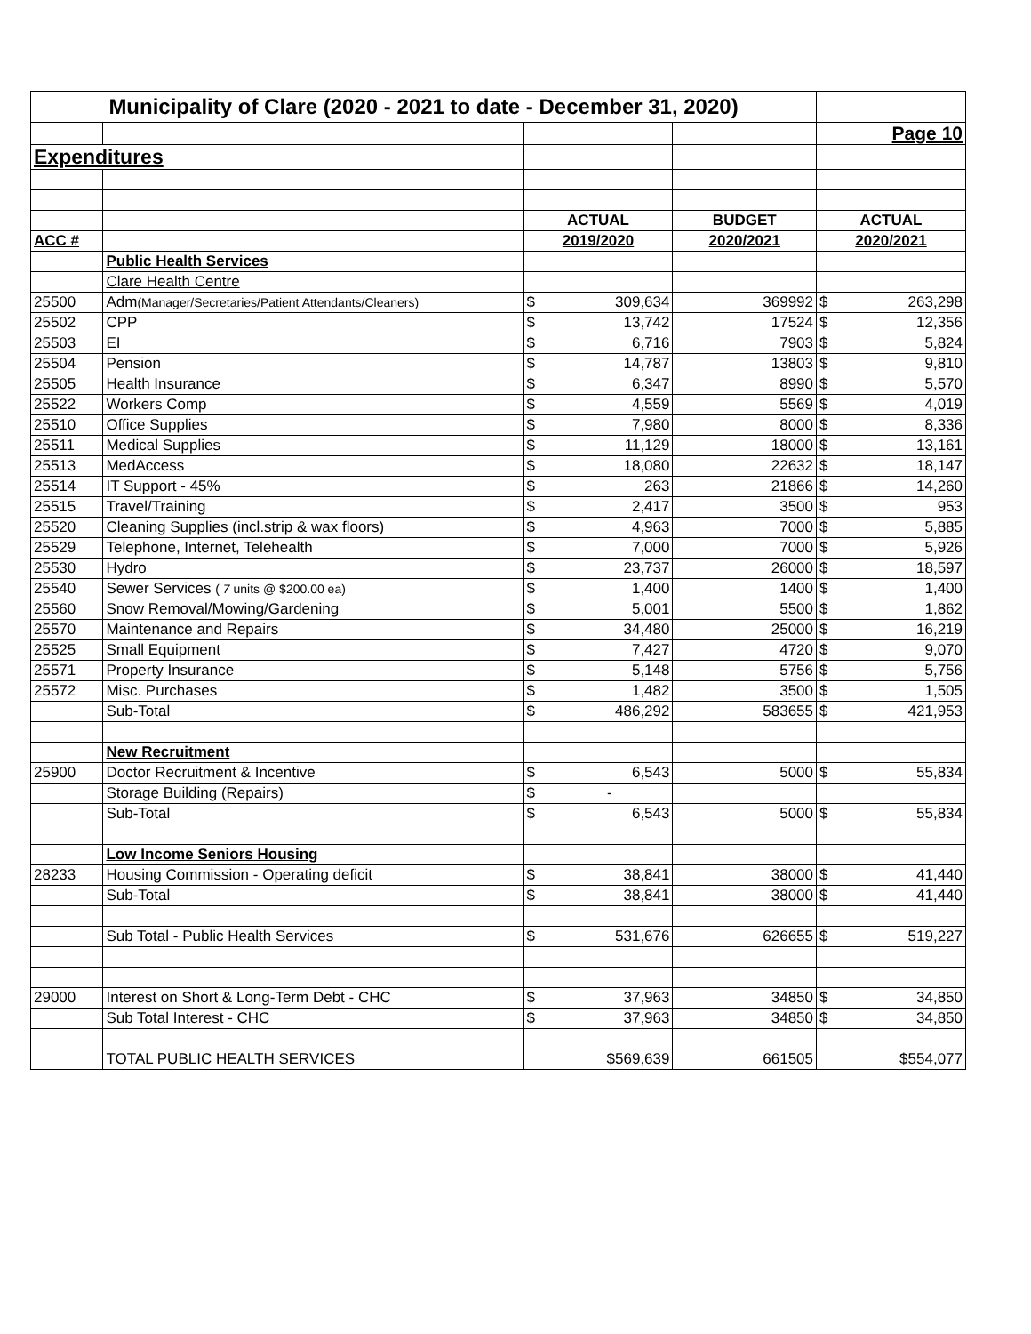| Municipality of Clare (2020 - 2021 to date - December 31, 2020) | | | | | | |
| | | | | | Page 10 | |
| Expenditures | | | | | | |
| | | ACTUAL | | BUDGET | ACTUAL | |
| ACC # | | 2019/2020 | | 2020/2021 | 2020/2021 | |
| | Public Health Services | | | | | |
| | Clare Health Centre | | | | | |
| 25500 | Adm (Manager/Secretaries/Patient Attendants/Cleaners) | $ | 309,634 | 369992 | $ | 263,298 |
| 25502 | CPP | $ | 13,742 | 17524 | $ | 12,356 |
| 25503 | EI | $ | 6,716 | 7903 | $ | 5,824 |
| 25504 | Pension | $ | 14,787 | 13803 | $ | 9,810 |
| 25505 | Health Insurance | $ | 6,347 | 8990 | $ | 5,570 |
| 25522 | Workers Comp | $ | 4,559 | 5569 | $ | 4,019 |
| 25510 | Office Supplies | $ | 7,980 | 8000 | $ | 8,336 |
| 25511 | Medical Supplies | $ | 11,129 | 18000 | $ | 13,161 |
| 25513 | MedAccess | $ | 18,080 | 22632 | $ | 18,147 |
| 25514 | IT Support - 45% | $ | 263 | 21866 | $ | 14,260 |
| 25515 | Travel/Training | $ | 2,417 | 3500 | $ | 953 |
| 25520 | Cleaning Supplies (incl.strip & wax floors) | $ | 4,963 | 7000 | $ | 5,885 |
| 25529 | Telephone, Internet, Telehealth | $ | 7,000 | 7000 | $ | 5,926 |
| 25530 | Hydro | $ | 23,737 | 26000 | $ | 18,597 |
| 25540 | Sewer Services ( 7 units @ $200.00 ea) | $ | 1,400 | 1400 | $ | 1,400 |
| 25560 | Snow Removal/Mowing/Gardening | $ | 5,001 | 5500 | $ | 1,862 |
| 25570 | Maintenance and Repairs | $ | 34,480 | 25000 | $ | 16,219 |
| 25525 | Small Equipment | $ | 7,427 | 4720 | $ | 9,070 |
| 25571 | Property Insurance | $ | 5,148 | 5756 | $ | 5,756 |
| 25572 | Misc. Purchases | $ | 1,482 | 3500 | $ | 1,505 |
| | Sub-Total | $ | 486,292 | 583655 | $ | 421,953 |
| | New Recruitment | | | | | |
| 25900 | Doctor Recruitment & Incentive | $ | 6,543 | 5000 | $ | 55,834 |
| | Storage Building (Repairs) | $ | - | | | |
| | Sub-Total | $ | 6,543 | 5000 | $ | 55,834 |
| | Low Income Seniors Housing | | | | | |
| 28233 | Housing Commission - Operating deficit | $ | 38,841 | 38000 | $ | 41,440 |
| | Sub-Total | $ | 38,841 | 38000 | $ | 41,440 |
| | Sub Total - Public Health Services | $ | 531,676 | 626655 | $ | 519,227 |
| 29000 | Interest on Short & Long-Term Debt - CHC | $ | 37,963 | 34850 | $ | 34,850 |
| | Sub Total Interest - CHC | $ | 37,963 | 34850 | $ | 34,850 |
| | TOTAL PUBLIC HEALTH SERVICES | $569,639 | | 661505 | $554,077 | |